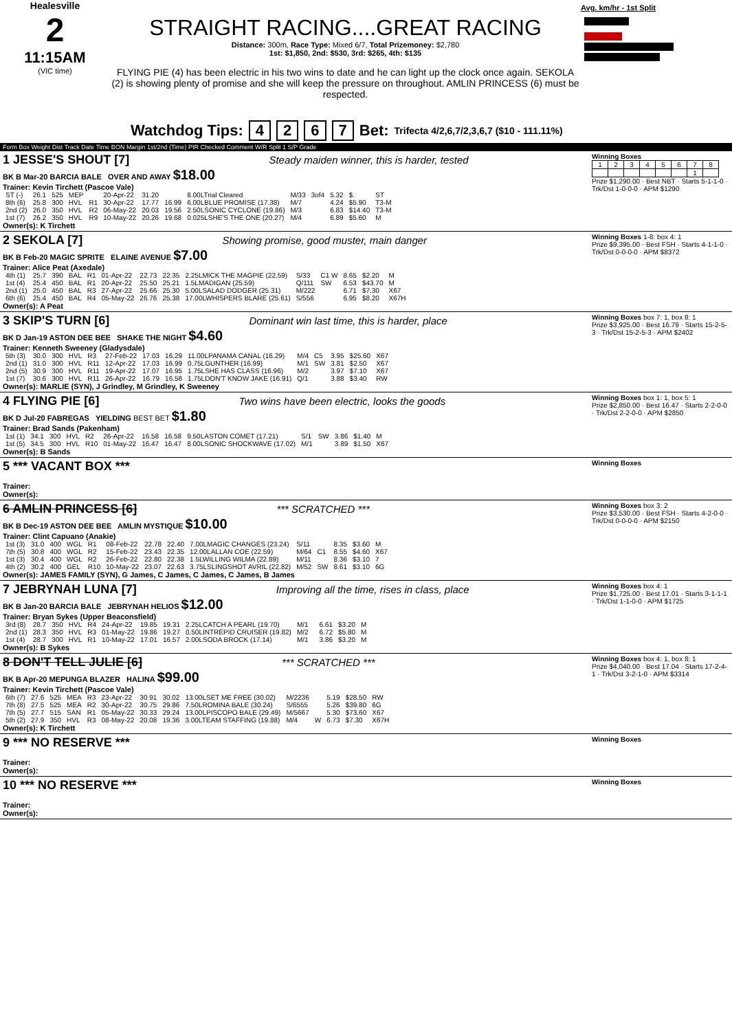Healesville
2
11:15AM
(VIC time)
STRAIGHT RACING....GREAT RACING
Distance: 300m, Race Type: Mixed 6/7, Total Prizemoney: $2,780
1st: $1,850, 2nd: $530, 3rd: $265, 4th: $135
FLYING PIE (4) has been electric in his two wins to date and he can light up the clock once again. SEKOLA (2) is showing plenty of promise and she will keep the pressure on throughout. AMLIN PRINCESS (6) must be respected.
Avg. km/hr - 1st Split
Watchdog Tips: 4267 Bet: Trifecta 4/2,6,7/2,3,6,7 ($10 - 111.11%)
Form Box Weight Dist Track Date Time BON Margin 1st/2nd (Time) PIR Checked Comment W/R Split 1 S/P Grade
1 JESSE'S SHOUT [7] Steady maiden winner, this is harder, tested
BK B Mar-20 BARCIA BALE OVER AND AWAY $18.00
Trainer: Kevin Tirchett (Pascoe Vale)
| ST (-) | 26.1 | 525 | MEP | | 20-Apr-22 | 31.20 | | 8.00LTrial Cleared | M/33 | 3of4 | 5.32 | $. | ST |
| 8th (6) | 25.8 | 300 | HVL | R1 | 30-Apr-22 | 17.77 | 16.99 | 6.00LBLUE PROMISE (17.38) | M/7 | | 4.24 | $5.90 | T3-M |
| 2nd (2) | 26.0 | 350 | HVL | R2 | 06-May-22 | 20.03 | 19.56 | 2.50LSONIC CYCLONE (19.86) | M/3 | | 6.83 | $14.40 | T3-M |
| 1st (7) | 26.2 | 350 | HVL | R9 | 10-May-22 | 20.26 | 19.68 | 0.025LSHE'S THE ONE (20.27) | M/4 | | 6.89 | $5.60 | M |
Owner(s): K Tirchett
Winning Boxes
| 1 | 2 | 3 | 4 | 5 | 6 | 7 | 8 |
| | | | | | | 1 | |
Prize $1,290.00 · Best NBT · Starts 5-1-1-0 · Trk/Dst 1-0-0-0 · APM $1290
2 SEKOLA [7] Showing promise, good muster, main danger
BK B Feb-20 MAGIC SPRITE ELAINE AVENUE $7.00
Trainer: Alice Peat (Axedale)
| 4th (1) | 25.7 | 390 | BAL | R1 | 01-Apr-22 | 22.73 | 22.35 | 2.25LMICK THE MAGPIE (22.59) | S/33 | C1 W | 8.65 | $2.20 | M |
| 1st (4) | 25.4 | 450 | BAL | R1 | 20-Apr-22 | 25.50 | 25.21 | 1.5LMADIGAN (25.59) | Q/111 | SW | 6.53 | $43.70 | M |
| 2nd (1) | 25.0 | 450 | BAL | R3 | 27-Apr-22 | 25.66 | 25.30 | 5.00LSALAD DODGER (25.31) | M/222 | | 6.71 | $7.30 | X67 |
| 6th (6) | 25.4 | 450 | BAL | R4 | 05-May-22 | 26.76 | 25.38 | 17.00LWHISPERS BLARE (25.61) | S/556 | | 6.95 | $8.20 | X67H |
Owner(s): A Peat
Winning Boxes 1-8: box 4: 1
Prize $9,395.00 · Best FSH · Starts 4-1-1-0 · Trk/Dst 0-0-0-0 · APM $8372
3 SKIP'S TURN [6] Dominant win last time, this is harder, place
BK D Jan-19 ASTON DEE BEE SHAKE THE NIGHT $4.60
Trainer: Kenneth Sweeney (Gladysdale)
| 5th (3) | 30.0 | 300 | HVL | R3 | 27-Feb-22 | 17.03 | 16.29 | 11.00LPANAMA CANAL (16.29) | M/4 | C5 | 3.95 | $25.60 | X67 |
| 2nd (1) | 31.0 | 300 | HVL | R11 | 12-Apr-22 | 17.03 | 16.99 | 0.75LGUNTHER (16.99) | M/1 | SW | 3.81 | $2.50 | X67 |
| 2nd (5) | 30.9 | 300 | HVL | R11 | 19-Apr-22 | 17.07 | 16.95 | 1.75LSHE HAS CLASS (16.96) | M/2 | | 3.97 | $7.10 | X67 |
| 1st (7) | 30.6 | 300 | HVL | R11 | 26-Apr-22 | 16.79 | 16.58 | 1.75LDON'T KNOW JAKE (16.91) | Q/1 | | 3.88 | $3.40 | RW |
Owner(s): MARLIE (SYN), J Grindley, M Grindley, K Sweeney
Winning Boxes box 7: 1, box 8: 1
Prize $3,925.00 · Best 16.79 · Starts 15-2-5-3 · Trk/Dst 15-2-5-3 · APM $2402
4 FLYING PIE [6] Two wins have been electric, looks the goods
BK D Jul-20 FABREGAS YIELDING BEST BET $1.80
Trainer: Brad Sands (Pakenham)
| 1st (1) | 34.1 | 300 | HVL | R2 | 26-Apr-22 | 16.58 | 16.58 | 9.50LASTON COMET (17.21) | S/1 | SW | 3.86 | $1.40 | M |
| 1st (5) | 34.5 | 300 | HVL | R10 | 01-May-22 | 16.47 | 16.47 | 8.00LSONIC SHOCKWAVE (17.02) | M/1 | | 3.89 | $1.50 | X67 |
Owner(s): B Sands
Winning Boxes box 1: 1, box 5: 1
Prize $2,850.00 · Best 16.47 · Starts 2-2-0-0 · Trk/Dst 2-2-0-0 · APM $2850
5 *** VACANT BOX ***
Trainer:
Owner(s):
Winning Boxes
6 AMLIN PRINCESS [6] *** SCRATCHED ***
BK B Dec-19 ASTON DEE BEE AMLIN MYSTIQUE $10.00
Trainer: Clint Capuano (Anakie)
| 1st (3) | 31.0 | 400 | WGL | R1 | 08-Feb-22 | 22.78 | 22.40 | 7.00LMAGIC CHANGES (23.24) | S/11 | | 8.35 | $3.60 | M |
| 7th (5) | 30.8 | 400 | WGL | R2 | 15-Feb-22 | 23.43 | 22.35 | 12.00LALLAN COE (22.59) | M/64 | C1 | 8.55 | $4.60 | X67 |
| 1st (3) | 30.4 | 400 | WGL | R2 | 26-Feb-22 | 22.80 | 22.38 | 1.5LWILLING WILMA (22.89) | M/11 | | 8.36 | $3.10 | 7 |
| 4th (2) | 30.2 | 400 | GEL | R10 | 10-May-22 | 23.07 | 22.63 | 3.75LSLINGSHOT AVRIL (22.82) | M/52 | SW | 8.61 | $3.10 | 6G |
Owner(s): JAMES FAMILY (SYN), G James, C James, C James, C James, B James
Winning Boxes box 3: 2
Prize $3,530.00 · Best FSH · Starts 4-2-0-0 · Trk/Dst 0-0-0-0 · APM $2150
7 JEBRYNAH LUNA [7] Improving all the time, rises in class, place
BK B Jan-20 BARCIA BALE JEBRYNAH HELIOS $12.00
Trainer: Bryan Sykes (Upper Beaconsfield)
| 3rd (8) | 28.7 | 350 | HVL | R4 | 24-Apr-22 | 19.85 | 19.31 | 2.25LCATCH A PEARL (19.70) | M/1 | | 6.61 | $3.20 | M |
| 2nd (1) | 28.3 | 350 | HVL | R3 | 01-May-22 | 19.86 | 19.27 | 0.50LINTREPID CRUISER (19.82) | M/2 | | 6.72 | $5.80 | M |
| 1st (4) | 28.7 | 300 | HVL | R1 | 10-May-22 | 17.01 | 16.57 | 2.00LSODA BROCK (17.14) | M/1 | | 3.86 | $3.20 | M |
Owner(s): B Sykes
Winning Boxes box 4: 1
Prize $1,725.00 · Best 17.01 · Starts 3-1-1-1 · Trk/Dst 1-1-0-0 · APM $1725
8 DON'T TELL JULIE [6] *** SCRATCHED ***
BK B Apr-20 MEPUNGA BLAZER HALINA $99.00
Trainer: Kevin Tirchett (Pascoe Vale)
| 6th (7) | 27.6 | 525 | MEA | R3 | 23-Apr-22 | 30.91 | 30.02 | 13.00LSET ME FREE (30.02) | M/2236 | | 5.19 | $28.50 | RW |
| 7th (8) | 27.5 | 525 | MEA | R2 | 30-Apr-22 | 30.75 | 29.86 | 7.50LROMINA BALE (30.24) | S/6555 | | 5.26 | $39.80 | 6G |
| 7th (5) | 27.7 | 515 | SAN | R1 | 05-May-22 | 30.33 | 29.24 | 13.00LPISCOPO BALE (29.49) | M/5667 | | 5.30 | $73.60 | X67 |
| 5th (2) | 27.9 | 350 | HVL | R3 | 08-May-22 | 20.08 | 19.36 | 3.00LTEAM STAFFING (19.88) | M/4 | W | 6.73 | $7.30 | X67H |
Owner(s): K Tirchett
Winning Boxes box 4: 1, box 8: 1
Prize $4,040.00 · Best 17.04 · Starts 17-2-4-1 · Trk/Dst 3-2-1-0 · APM $3314
9 *** NO RESERVE ***
Trainer:
Owner(s):
Winning Boxes
10 *** NO RESERVE ***
Trainer:
Owner(s):
Winning Boxes